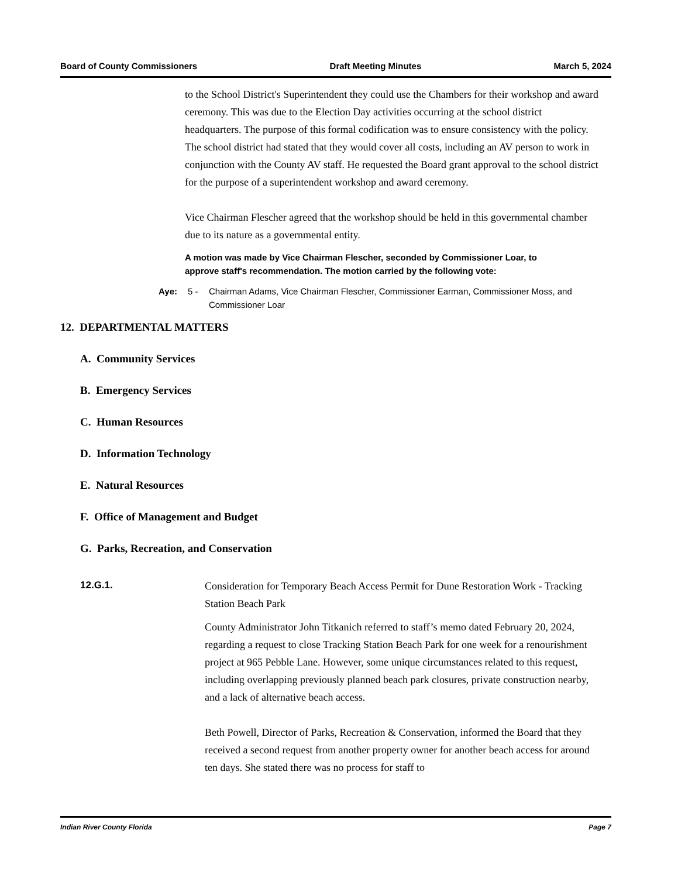Board of County Commissioners Draft Meeting Minutes March 5, 2024
to the School District's Superintendent they could use the Chambers for their workshop and award ceremony. This was due to the Election Day activities occurring at the school district headquarters. The purpose of this formal codification was to ensure consistency with the policy. The school district had stated that they would cover all costs, including an AV person to work in conjunction with the County AV staff. He requested the Board grant approval to the school district for the purpose of a superintendent workshop and award ceremony.
Vice Chairman Flescher agreed that the workshop should be held in this governmental chamber due to its nature as a governmental entity.
A motion was made by Vice Chairman Flescher, seconded by Commissioner Loar, to approve staff's recommendation. The motion carried by the following vote:
Aye: 5 - Chairman Adams, Vice Chairman Flescher, Commissioner Earman, Commissioner Moss, and Commissioner Loar
12. DEPARTMENTAL MATTERS
A. Community Services
B. Emergency Services
C. Human Resources
D. Information Technology
E. Natural Resources
F. Office of Management and Budget
G. Parks, Recreation, and Conservation
12.G.1.
Consideration for Temporary Beach Access Permit for Dune Restoration Work - Tracking Station Beach Park
County Administrator John Titkanich referred to staff’s memo dated February 20, 2024, regarding a request to close Tracking Station Beach Park for one week for a renourishment project at 965 Pebble Lane. However, some unique circumstances related to this request, including overlapping previously planned beach park closures, private construction nearby, and a lack of alternative beach access.
Beth Powell, Director of Parks, Recreation & Conservation, informed the Board that they received a second request from another property owner for another beach access for around ten days. She stated there was no process for staff to
Indian River County Florida Page 7